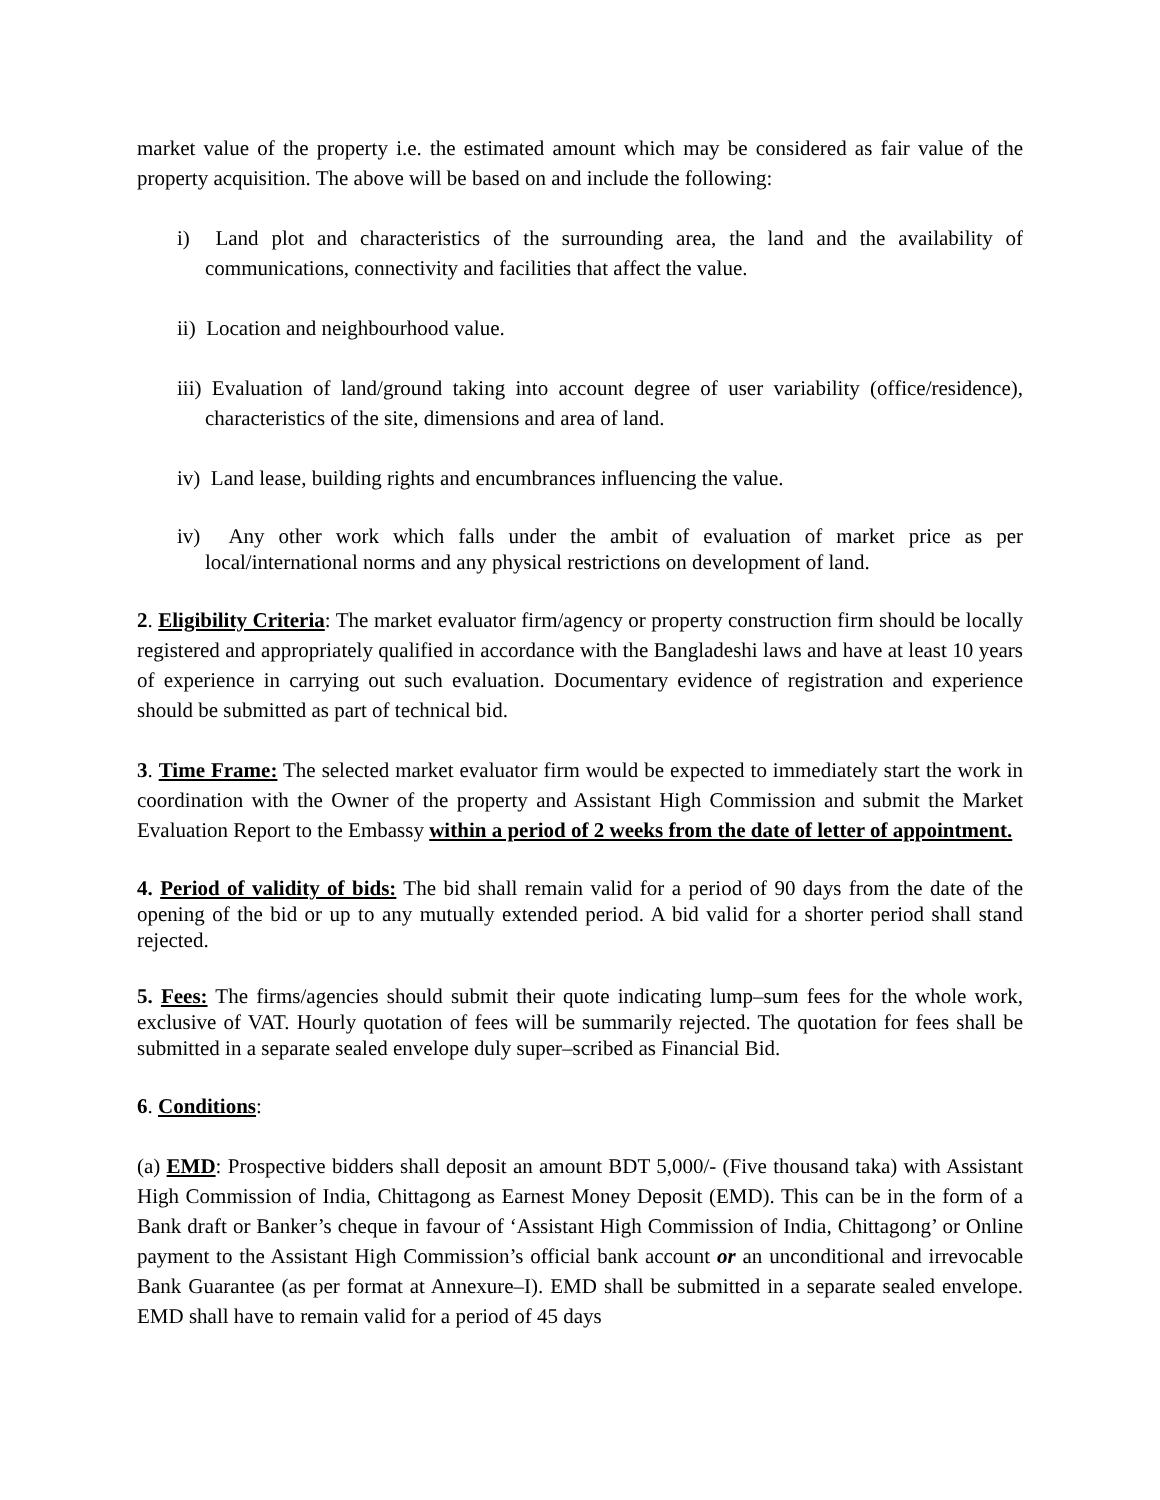market value of the property i.e. the estimated amount which may be considered as fair value of the property acquisition. The above will be based on and include the following:
i) Land plot and characteristics of the surrounding area, the land and the availability of communications, connectivity and facilities that affect the value.
ii) Location and neighbourhood value.
iii) Evaluation of land/ground taking into account degree of user variability (office/residence), characteristics of the site, dimensions and area of land.
iv) Land lease, building rights and encumbrances influencing the value.
iv) Any other work which falls under the ambit of evaluation of market price as per local/international norms and any physical restrictions on development of land.
2. Eligibility Criteria: The market evaluator firm/agency or property construction firm should be locally registered and appropriately qualified in accordance with the Bangladeshi laws and have at least 10 years of experience in carrying out such evaluation. Documentary evidence of registration and experience should be submitted as part of technical bid.
3. Time Frame: The selected market evaluator firm would be expected to immediately start the work in coordination with the Owner of the property and Assistant High Commission and submit the Market Evaluation Report to the Embassy within a period of 2 weeks from the date of letter of appointment.
4. Period of validity of bids: The bid shall remain valid for a period of 90 days from the date of the opening of the bid or up to any mutually extended period. A bid valid for a shorter period shall stand rejected.
5. Fees: The firms/agencies should submit their quote indicating lump–sum fees for the whole work, exclusive of VAT. Hourly quotation of fees will be summarily rejected. The quotation for fees shall be submitted in a separate sealed envelope duly super–scribed as Financial Bid.
6. Conditions:
(a) EMD: Prospective bidders shall deposit an amount BDT 5,000/- (Five thousand taka) with Assistant High Commission of India, Chittagong as Earnest Money Deposit (EMD). This can be in the form of a Bank draft or Banker’s cheque in favour of ‘Assistant High Commission of India, Chittagong’ or Online payment to the Assistant High Commission’s official bank account or an unconditional and irrevocable Bank Guarantee (as per format at Annexure–I). EMD shall be submitted in a separate sealed envelope. EMD shall have to remain valid for a period of 45 days